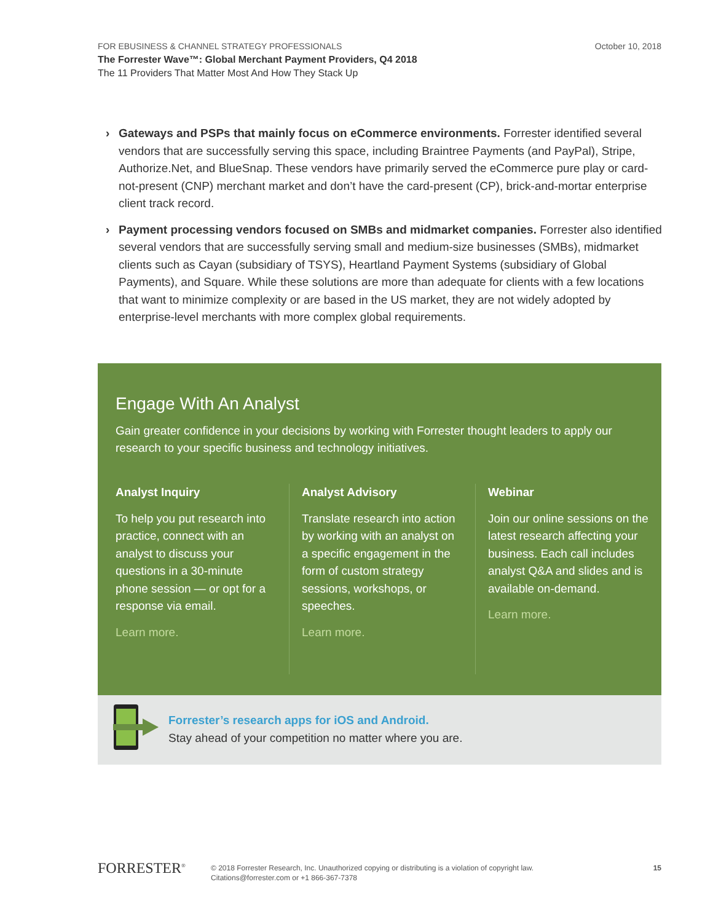October 10, 2018
FOR EBUSINESS & CHANNEL STRATEGY PROFESSIONALS
The Forrester Wave™: Global Merchant Payment Providers, Q4 2018
The 11 Providers That Matter Most And How They Stack Up
› Gateways and PSPs that mainly focus on eCommerce environments. Forrester identified several vendors that are successfully serving this space, including Braintree Payments (and PayPal), Stripe, Authorize.Net, and BlueSnap. These vendors have primarily served the eCommerce pure play or card-not-present (CNP) merchant market and don’t have the card-present (CP), brick-and-mortar enterprise client track record.
› Payment processing vendors focused on SMBs and midmarket companies. Forrester also identified several vendors that are successfully serving small and medium-size businesses (SMBs), midmarket clients such as Cayan (subsidiary of TSYS), Heartland Payment Systems (subsidiary of Global Payments), and Square. While these solutions are more than adequate for clients with a few locations that want to minimize complexity or are based in the US market, they are not widely adopted by enterprise-level merchants with more complex global requirements.
Engage With An Analyst
Gain greater confidence in your decisions by working with Forrester thought leaders to apply our research to your specific business and technology initiatives.
Analyst Inquiry
To help you put research into practice, connect with an analyst to discuss your questions in a 30-minute phone session — or opt for a response via email.
Learn more.
Analyst Advisory
Translate research into action by working with an analyst on a specific engagement in the form of custom strategy sessions, workshops, or speeches.
Learn more.
Webinar
Join our online sessions on the latest research affecting your business. Each call includes analyst Q&A and slides and is available on-demand.
Learn more.
Forrester’s research apps for iOS and Android.
Stay ahead of your competition no matter where you are.
FORRESTER<sup>®</sup>
© 2018 Forrester Research, Inc. Unauthorized copying or distributing is a violation of copyright law.
Citations@forrester.com or +1 866-367-7378
15